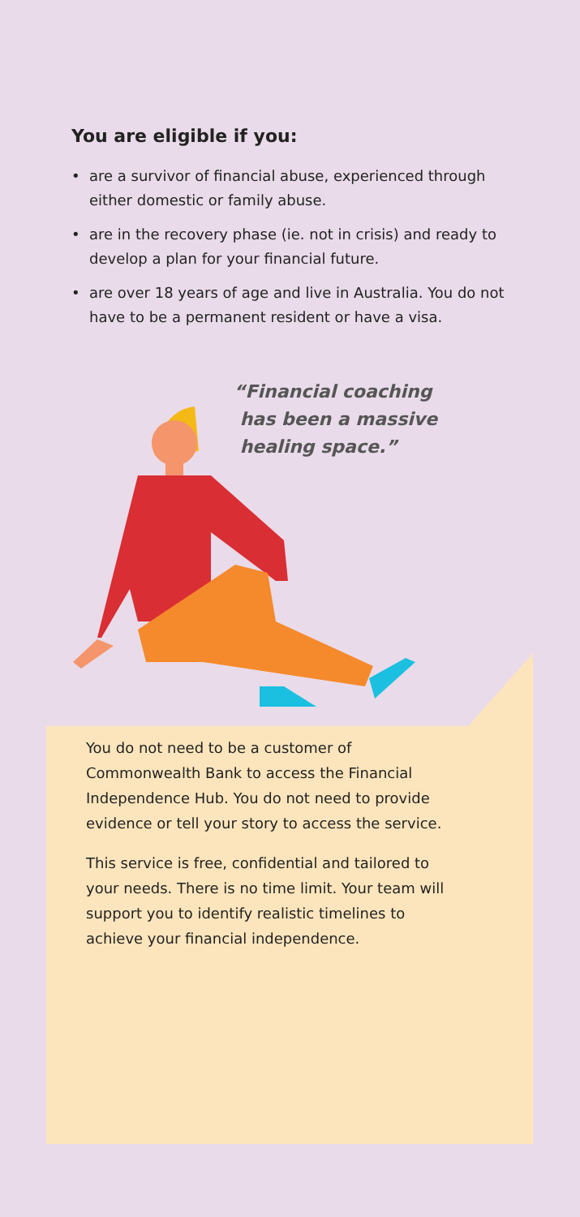You are eligible if you:
• are a survivor of financial abuse, experienced through either domestic or family abuse.
• are in the recovery phase (ie. not in crisis) and ready to develop a plan for your financial future.
• are over 18 years of age and live in Australia. You do not have to be a permanent resident or have a visa.
“Financial coaching
has been a massive
healing space.”
You do not need to be a customer of Commonwealth Bank to access the Financial Independence Hub. You do not need to provide evidence or tell your story to access the service.
This service is free, confidential and tailored to your needs. There is no time limit. Your team will support you to identify realistic timelines to achieve your financial independence.